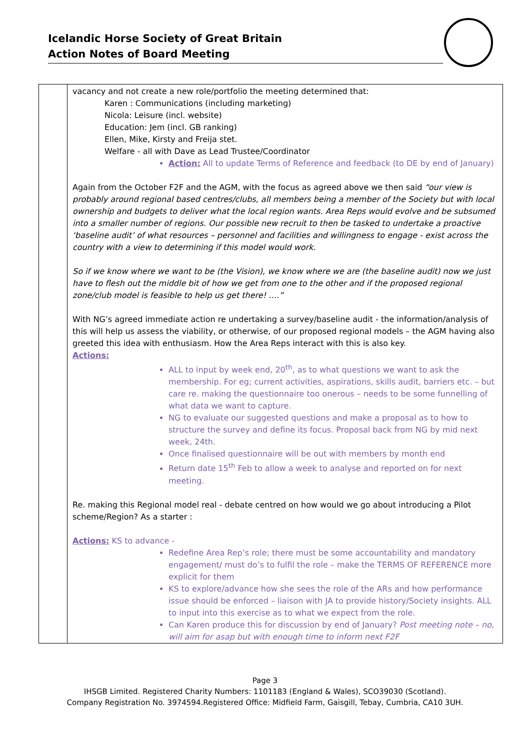Icelandic Horse Society of Great Britain
Action Notes of Board Meeting
| | vacancy and not create a new role/portfolio the meeting determined that: Karen : Communications (including marketing) Nicola: Leisure (incl. website) Education: Jem (incl. GB ranking) Ellen, Mike, Kirsty and Freija stet. Welfare - all with Dave as Lead Trustee/Coordinator Action: All to update Terms of Reference and feedback (to DE by end of January) Again from the October F2F and the AGM, with the focus as agreed above we then said “our view is probably around regional based centres/clubs, all members being a member of the Society but with local ownership and budgets to deliver what the local region wants. Area Reps would evolve and be subsumed into a smaller number of regions. Our possible new recruit to then be tasked to undertake a proactive ‘baseline audit’ of what resources – personnel and facilities and willingness to engage - exist across the country with a view to determining if this model would work. So if we know where we want to be (the Vision), we know where we are (the baseline audit) now we just have to flesh out the middle bit of how we get from one to the other and if the proposed regional zone/club model is feasible to help us get there! ….” With NG’s agreed immediate action re undertaking a survey/baseline audit - the information/analysis of this will help us assess the viability, or otherwise, of our proposed regional models – the AGM having also greeted this idea with enthusiasm. How the Area Reps interact with this is also key. Actions: ALL to input by week end, 20<sup>th</sup>, as to what questions we want to ask the membership. For eg; current activities, aspirations, skills audit, barriers etc. – but care re. making the questionnaire too onerous – needs to be some funnelling of what data we want to capture. NG to evaluate our suggested questions and make a proposal as to how to structure the survey and define its focus. Proposal back from NG by mid next week, 24th. Once finalised questionnaire will be out with members by month end Return date 15<sup>th</sup> Feb to allow a week to analyse and reported on for next meeting. Re. making this Regional model real - debate centred on how would we go about introducing a Pilot scheme/Region? As a starter : Actions: KS to advance - Redefine Area Rep’s role; there must be some accountability and mandatory engagement/ must do’s to fulfil the role – make the TERMS OF REFERENCE more explicit for them KS to explore/advance how she sees the role of the ARs and how performance issue should be enforced – liaison with JA to provide history/Society insights. ALL to input into this exercise as to what we expect from the role. Can Karen produce this for discussion by end of January? Post meeting note – no, will aim for asap but with enough time to inform next F2F |
Page 3
IHSGB Limited. Registered Charity Numbers: 1101183 (England & Wales), SCO39030 (Scotland).
Company Registration No. 3974594.Registered Office: Midfield Farm, Gaisgill, Tebay, Cumbria, CA10 3UH.